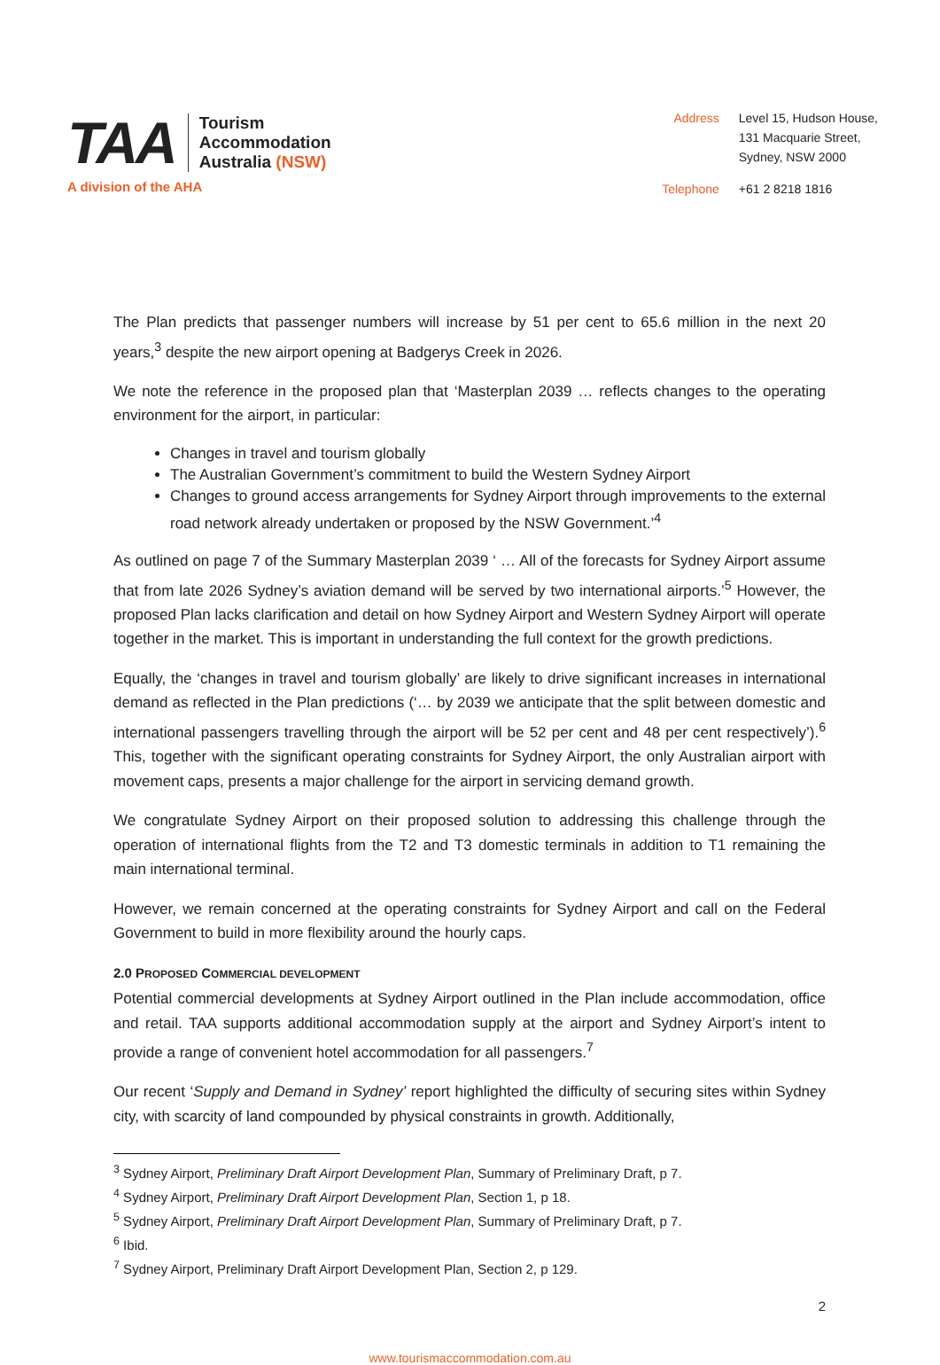TAA
Tourism
Accommodation
Australia (NSW)
A division of the AHA
Address Level 15, Hudson House,
131 Macquarie Street,
Sydney, NSW 2000 Telephone +61 2 8218 1816
The Plan predicts that passenger numbers will increase by 51 per cent to 65.6 million in the next 20 years,<sup>3</sup> despite the new airport opening at Badgerys Creek in 2026.
We note the reference in the proposed plan that ‘Masterplan 2039 … reflects changes to the operating environment for the airport, in particular:
Changes in travel and tourism globally
The Australian Government’s commitment to build the Western Sydney Airport
Changes to ground access arrangements for Sydney Airport through improvements to the external road network already undertaken or proposed by the NSW Government.’<sup>4</sup>
As outlined on page 7 of the Summary Masterplan 2039 ‘ … All of the forecasts for Sydney Airport assume that from late 2026 Sydney’s aviation demand will be served by two international airports.’<sup>5</sup> However, the proposed Plan lacks clarification and detail on how Sydney Airport and Western Sydney Airport will operate together in the market. This is important in understanding the full context for the growth predictions.
Equally, the ‘changes in travel and tourism globally’ are likely to drive significant increases in international demand as reflected in the Plan predictions (‘… by 2039 we anticipate that the split between domestic and international passengers travelling through the airport will be 52 per cent and 48 per cent respectively’).<sup>6</sup> This, together with the significant operating constraints for Sydney Airport, the only Australian airport with movement caps, presents a major challenge for the airport in servicing demand growth.
We congratulate Sydney Airport on their proposed solution to addressing this challenge through the operation of international flights from the T2 and T3 domestic terminals in addition to T1 remaining the main international terminal.
However, we remain concerned at the operating constraints for Sydney Airport and call on the Federal Government to build in more flexibility around the hourly caps.
2.0 PROPOSED COMMERCIAL DEVELOPMENT
Potential commercial developments at Sydney Airport outlined in the Plan include accommodation, office and retail. TAA supports additional accommodation supply at the airport and Sydney Airport’s intent to provide a range of convenient hotel accommodation for all passengers.<sup>7</sup>
Our recent ‘Supply and Demand in Sydney’ report highlighted the difficulty of securing sites within Sydney city, with scarcity of land compounded by physical constraints in growth. Additionally,
<sup>3</sup> Sydney Airport, Preliminary Draft Airport Development Plan, Summary of Preliminary Draft, p 7.
<sup>4</sup> Sydney Airport, Preliminary Draft Airport Development Plan, Section 1, p 18.
<sup>5</sup> Sydney Airport, Preliminary Draft Airport Development Plan, Summary of Preliminary Draft, p 7.
<sup>6</sup> Ibid.
<sup>7</sup> Sydney Airport, Preliminary Draft Airport Development Plan, Section 2, p 129.
2
www.tourismaccommodation.com.au